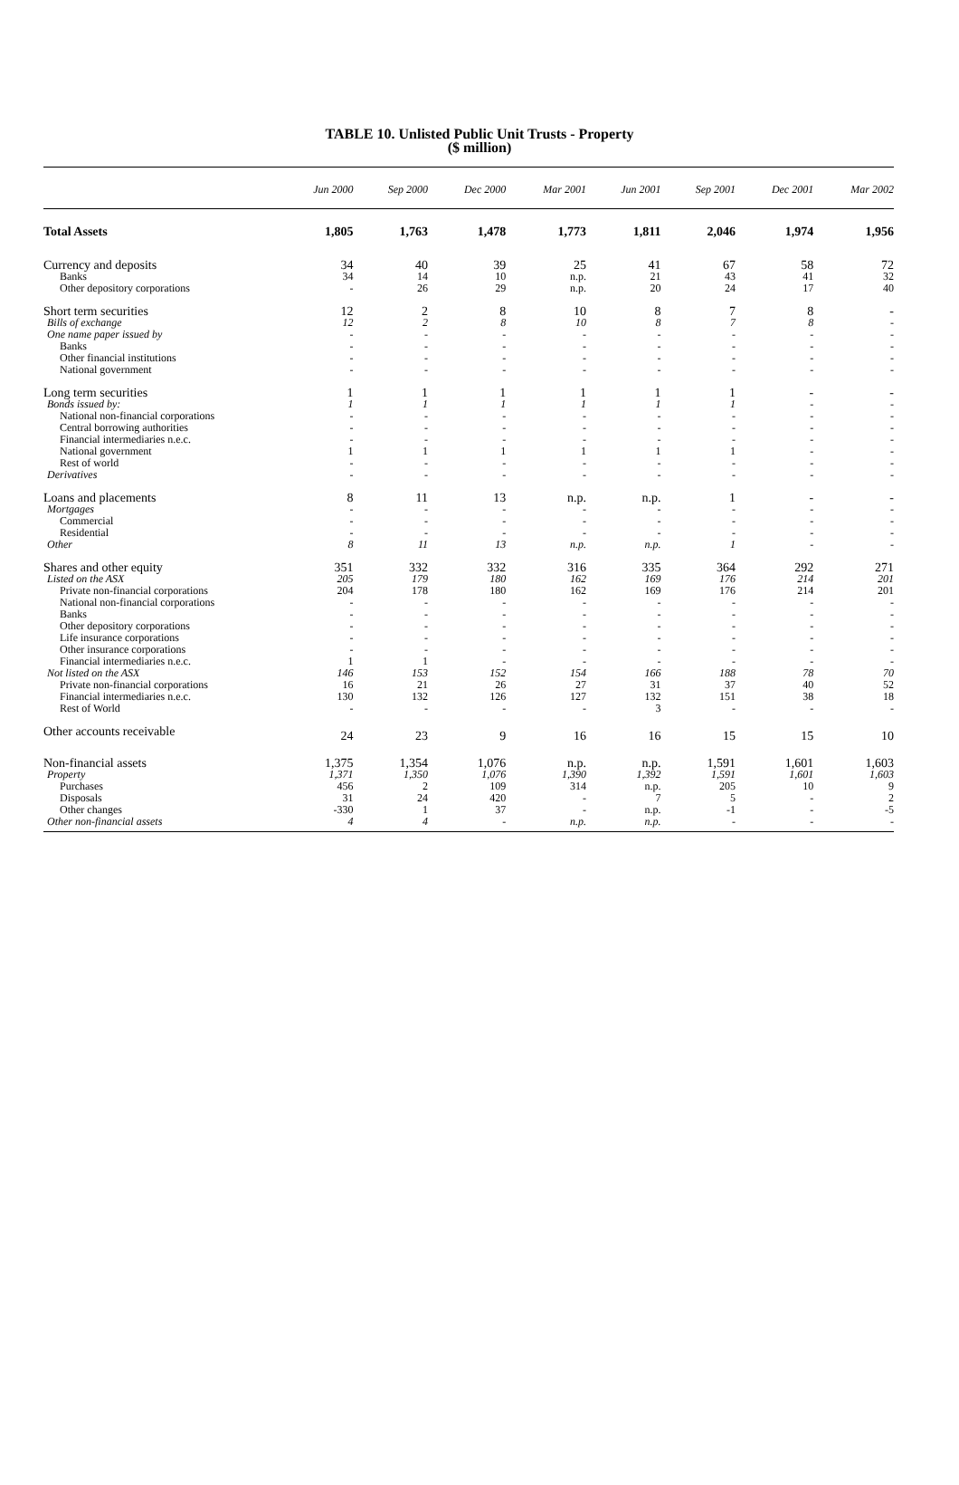TABLE 10. Unlisted Public Unit Trusts - Property
($ million)
| | Jun 2000 | Sep 2000 | Dec 2000 | Mar 2001 | Jun 2001 | Sep 2001 | Dec 2001 | Mar 2002 |
| --- | --- | --- | --- | --- | --- | --- | --- | --- |
| Total Assets | 1,805 | 1,763 | 1,478 | 1,773 | 1,811 | 2,046 | 1,974 | 1,956 |
| Currency and deposits | 34 | 40 | 39 | 25 | 41 | 67 | 58 | 72 |
| Banks | 34 | 14 | 10 | n.p. | 21 | 43 | 41 | 32 |
| Other depository corporations | - | 26 | 29 | n.p. | 20 | 24 | 17 | 40 |
| Short term securities | 12 | 2 | 8 | 10 | 8 | 7 | 8 | - |
| Bills of exchange | 12 | 2 | 8 | 10 | 8 | 7 | 8 | - |
| One name paper issued by | - | - | - | - | - | - | - | - |
| Banks | - | - | - | - | - | - | - | - |
| Other financial institutions | - | - | - | - | - | - | - | - |
| National government | - | - | - | - | - | - | - | - |
| Long term securities | 1 | 1 | 1 | 1 | 1 | 1 | - | - |
| Bonds issued by: | 1 | 1 | 1 | 1 | 1 | 1 | - | - |
| National non-financial corporations | - | - | - | - | - | - | - | - |
| Central borrowing authorities | - | - | - | - | - | - | - | - |
| Financial intermediaries n.e.c. | - | - | - | - | - | - | - | - |
| National government | 1 | 1 | 1 | 1 | 1 | 1 | - | - |
| Rest of world | - | - | - | - | - | - | - | - |
| Derivatives | - | - | - | - | - | - | - | - |
| Loans and placements | 8 | 11 | 13 | n.p. | n.p. | 1 | - | - |
| Mortgages | - | - | - | - | - | - | - | - |
| Commercial | - | - | - | - | - | - | - | - |
| Residential | - | - | - | - | - | - | - | - |
| Other | 8 | 11 | 13 | n.p. | n.p. | 1 | - | - |
| Shares and other equity | 351 | 332 | 332 | 316 | 335 | 364 | 292 | 271 |
| Listed on the ASX | 205 | 179 | 180 | 162 | 169 | 176 | 214 | 201 |
| Private non-financial corporations | 204 | 178 | 180 | 162 | 169 | 176 | 214 | 201 |
| National non-financial corporations | - | - | - | - | - | - | - | - |
| Banks | - | - | - | - | - | - | - | - |
| Other depository corporations | - | - | - | - | - | - | - | - |
| Life insurance corporations | - | - | - | - | - | - | - | - |
| Other insurance corporations | - | - | - | - | - | - | - | - |
| Financial intermediaries n.e.c. | 1 | 1 | - | - | - | - | - | - |
| Not listed on the ASX | 146 | 153 | 152 | 154 | 166 | 188 | 78 | 70 |
| Private non-financial corporations | 16 | 21 | 26 | 27 | 31 | 37 | 40 | 52 |
| Financial intermediaries n.e.c. | 130 | 132 | 126 | 127 | 132 | 151 | 38 | 18 |
| Rest of World | - | - | - | - | 3 | - | - | - |
| Other accounts receivable | 24 | 23 | 9 | 16 | 16 | 15 | 15 | 10 |
| Non-financial assets | 1,375 | 1,354 | 1,076 | n.p. | n.p. | 1,591 | 1,601 | 1,603 |
| Property | 1,371 | 1,350 | 1,076 | 1,390 | 1,392 | 1,591 | 1,601 | 1,603 |
| Purchases | 456 | 2 | 109 | 314 | n.p. | 205 | 10 | 9 |
| Disposals | 31 | 24 | 420 | - | 7 | 5 | - | 2 |
| Other changes | -330 | 1 | 37 | - | n.p. | -1 | - | -5 |
| Other non-financial assets | 4 | 4 | - | n.p. | n.p. | - | - | - |